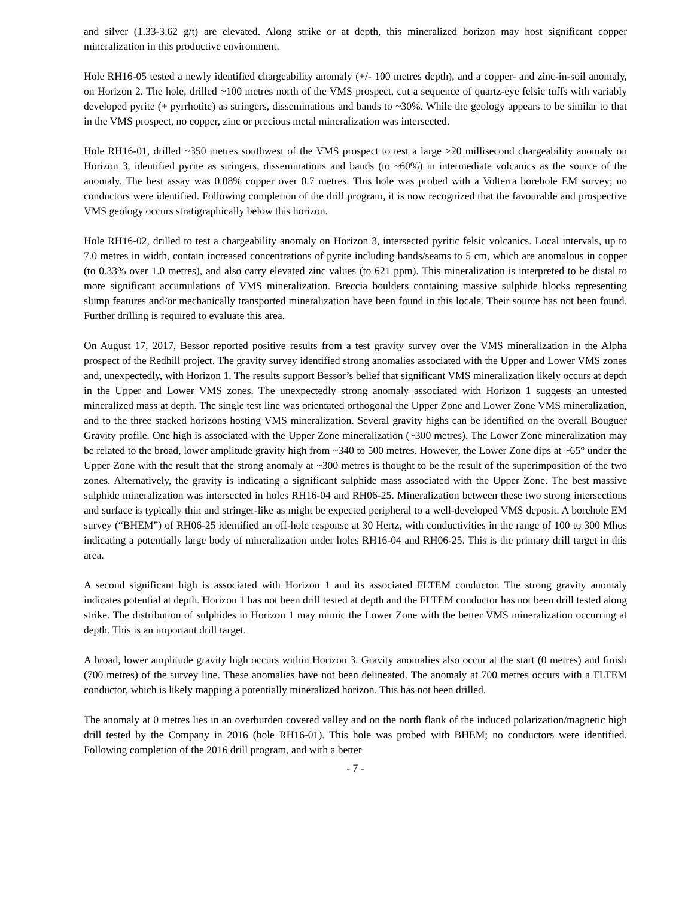and silver (1.33-3.62 g/t) are elevated. Along strike or at depth, this mineralized horizon may host significant copper mineralization in this productive environment.
Hole RH16-05 tested a newly identified chargeability anomaly (+/- 100 metres depth), and a copper- and zinc-in-soil anomaly, on Horizon 2. The hole, drilled ~100 metres north of the VMS prospect, cut a sequence of quartz-eye felsic tuffs with variably developed pyrite (+ pyrrhotite) as stringers, disseminations and bands to ~30%. While the geology appears to be similar to that in the VMS prospect, no copper, zinc or precious metal mineralization was intersected.
Hole RH16-01, drilled ~350 metres southwest of the VMS prospect to test a large >20 millisecond chargeability anomaly on Horizon 3, identified pyrite as stringers, disseminations and bands (to ~60%) in intermediate volcanics as the source of the anomaly. The best assay was 0.08% copper over 0.7 metres. This hole was probed with a Volterra borehole EM survey; no conductors were identified. Following completion of the drill program, it is now recognized that the favourable and prospective VMS geology occurs stratigraphically below this horizon.
Hole RH16-02, drilled to test a chargeability anomaly on Horizon 3, intersected pyritic felsic volcanics. Local intervals, up to 7.0 metres in width, contain increased concentrations of pyrite including bands/seams to 5 cm, which are anomalous in copper (to 0.33% over 1.0 metres), and also carry elevated zinc values (to 621 ppm). This mineralization is interpreted to be distal to more significant accumulations of VMS mineralization. Breccia boulders containing massive sulphide blocks representing slump features and/or mechanically transported mineralization have been found in this locale. Their source has not been found. Further drilling is required to evaluate this area.
On August 17, 2017, Bessor reported positive results from a test gravity survey over the VMS mineralization in the Alpha prospect of the Redhill project. The gravity survey identified strong anomalies associated with the Upper and Lower VMS zones and, unexpectedly, with Horizon 1. The results support Bessor’s belief that significant VMS mineralization likely occurs at depth in the Upper and Lower VMS zones. The unexpectedly strong anomaly associated with Horizon 1 suggests an untested mineralized mass at depth. The single test line was orientated orthogonal the Upper Zone and Lower Zone VMS mineralization, and to the three stacked horizons hosting VMS mineralization. Several gravity highs can be identified on the overall Bouguer Gravity profile. One high is associated with the Upper Zone mineralization (~300 metres). The Lower Zone mineralization may be related to the broad, lower amplitude gravity high from ~340 to 500 metres. However, the Lower Zone dips at ~65° under the Upper Zone with the result that the strong anomaly at ~300 metres is thought to be the result of the superimposition of the two zones. Alternatively, the gravity is indicating a significant sulphide mass associated with the Upper Zone. The best massive sulphide mineralization was intersected in holes RH16-04 and RH06-25. Mineralization between these two strong intersections and surface is typically thin and stringer-like as might be expected peripheral to a well-developed VMS deposit. A borehole EM survey (“BHEM”) of RH06-25 identified an off-hole response at 30 Hertz, with conductivities in the range of 100 to 300 Mhos indicating a potentially large body of mineralization under holes RH16-04 and RH06-25. This is the primary drill target in this area.
A second significant high is associated with Horizon 1 and its associated FLTEM conductor. The strong gravity anomaly indicates potential at depth. Horizon 1 has not been drill tested at depth and the FLTEM conductor has not been drill tested along strike. The distribution of sulphides in Horizon 1 may mimic the Lower Zone with the better VMS mineralization occurring at depth. This is an important drill target.
A broad, lower amplitude gravity high occurs within Horizon 3. Gravity anomalies also occur at the start (0 metres) and finish (700 metres) of the survey line. These anomalies have not been delineated. The anomaly at 700 metres occurs with a FLTEM conductor, which is likely mapping a potentially mineralized horizon. This has not been drilled.
The anomaly at 0 metres lies in an overburden covered valley and on the north flank of the induced polarization/magnetic high drill tested by the Company in 2016 (hole RH16-01). This hole was probed with BHEM; no conductors were identified. Following completion of the 2016 drill program, and with a better
- 7 -